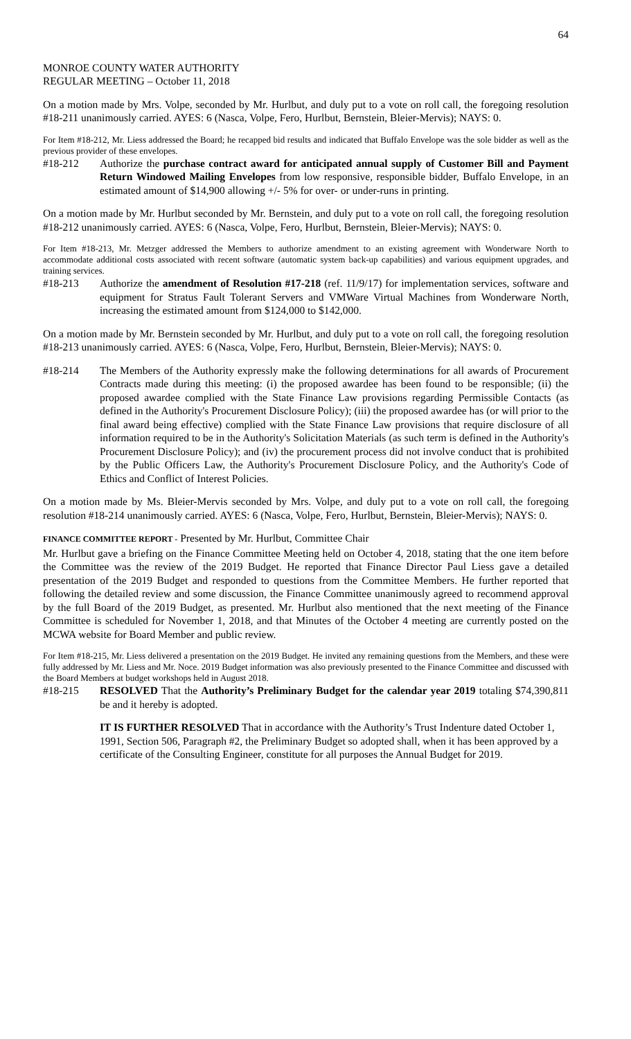64
MONROE COUNTY WATER AUTHORITY
REGULAR MEETING – October 11, 2018
On a motion made by Mrs. Volpe, seconded by Mr. Hurlbut, and duly put to a vote on roll call, the foregoing resolution #18-211 unanimously carried. AYES: 6 (Nasca, Volpe, Fero, Hurlbut, Bernstein, Bleier-Mervis); NAYS: 0.
For Item #18-212, Mr. Liess addressed the Board; he recapped bid results and indicated that Buffalo Envelope was the sole bidder as well as the previous provider of these envelopes.
#18-212 Authorize the purchase contract award for anticipated annual supply of Customer Bill and Payment Return Windowed Mailing Envelopes from low responsive, responsible bidder, Buffalo Envelope, in an estimated amount of $14,900 allowing +/- 5% for over- or under-runs in printing.
On a motion made by Mr. Hurlbut seconded by Mr. Bernstein, and duly put to a vote on roll call, the foregoing resolution #18-212 unanimously carried. AYES: 6 (Nasca, Volpe, Fero, Hurlbut, Bernstein, Bleier-Mervis); NAYS: 0.
For Item #18-213, Mr. Metzger addressed the Members to authorize amendment to an existing agreement with Wonderware North to accommodate additional costs associated with recent software (automatic system back-up capabilities) and various equipment upgrades, and training services.
#18-213 Authorize the amendment of Resolution #17-218 (ref. 11/9/17) for implementation services, software and equipment for Stratus Fault Tolerant Servers and VMWare Virtual Machines from Wonderware North, increasing the estimated amount from $124,000 to $142,000.
On a motion made by Mr. Bernstein seconded by Mr. Hurlbut, and duly put to a vote on roll call, the foregoing resolution #18-213 unanimously carried. AYES: 6 (Nasca, Volpe, Fero, Hurlbut, Bernstein, Bleier-Mervis); NAYS: 0.
#18-214 The Members of the Authority expressly make the following determinations for all awards of Procurement Contracts made during this meeting: (i) the proposed awardee has been found to be responsible; (ii) the proposed awardee complied with the State Finance Law provisions regarding Permissible Contacts (as defined in the Authority's Procurement Disclosure Policy); (iii) the proposed awardee has (or will prior to the final award being effective) complied with the State Finance Law provisions that require disclosure of all information required to be in the Authority's Solicitation Materials (as such term is defined in the Authority's Procurement Disclosure Policy); and (iv) the procurement process did not involve conduct that is prohibited by the Public Officers Law, the Authority's Procurement Disclosure Policy, and the Authority's Code of Ethics and Conflict of Interest Policies.
On a motion made by Ms. Bleier-Mervis seconded by Mrs. Volpe, and duly put to a vote on roll call, the foregoing resolution #18-214 unanimously carried. AYES: 6 (Nasca, Volpe, Fero, Hurlbut, Bernstein, Bleier-Mervis); NAYS: 0.
FINANCE COMMITTEE REPORT - Presented by Mr. Hurlbut, Committee Chair
Mr. Hurlbut gave a briefing on the Finance Committee Meeting held on October 4, 2018, stating that the one item before the Committee was the review of the 2019 Budget. He reported that Finance Director Paul Liess gave a detailed presentation of the 2019 Budget and responded to questions from the Committee Members. He further reported that following the detailed review and some discussion, the Finance Committee unanimously agreed to recommend approval by the full Board of the 2019 Budget, as presented. Mr. Hurlbut also mentioned that the next meeting of the Finance Committee is scheduled for November 1, 2018, and that Minutes of the October 4 meeting are currently posted on the MCWA website for Board Member and public review.
For Item #18-215, Mr. Liess delivered a presentation on the 2019 Budget. He invited any remaining questions from the Members, and these were fully addressed by Mr. Liess and Mr. Noce. 2019 Budget information was also previously presented to the Finance Committee and discussed with the Board Members at budget workshops held in August 2018.
#18-215 RESOLVED That the Authority’s Preliminary Budget for the calendar year 2019 totaling $74,390,811 be and it hereby is adopted.
IT IS FURTHER RESOLVED That in accordance with the Authority’s Trust Indenture dated October 1, 1991, Section 506, Paragraph #2, the Preliminary Budget so adopted shall, when it has been approved by a certificate of the Consulting Engineer, constitute for all purposes the Annual Budget for 2019.